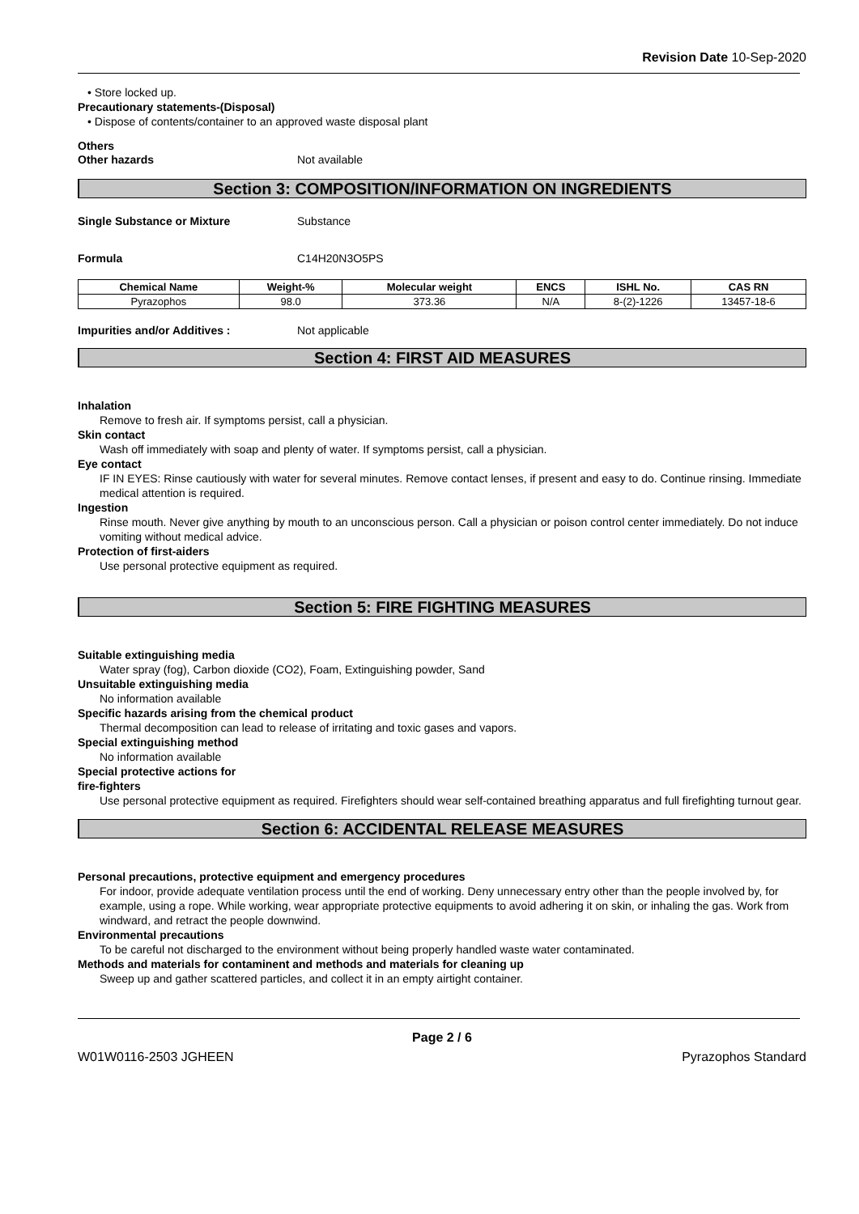Revision Date 10-Sep-2020
• Store locked up.
Precautionary statements-(Disposal)
• Dispose of contents/container to an approved waste disposal plant
Others
Other hazards Not available
Section 3: COMPOSITION/INFORMATION ON INGREDIENTS
Single Substance or Mixture Substance
Formula C14H20N3O5PS
| Chemical Name | Weight-% | Molecular weight | ENCS | ISHL No. | CAS RN |
| --- | --- | --- | --- | --- | --- |
| Pyrazophos | 98.0 | 373.36 | N/A | 8-(2)-1226 | 13457-18-6 |
Impurities and/or Additives : Not applicable
Section 4: FIRST AID MEASURES
Inhalation
Remove to fresh air. If symptoms persist, call a physician.
Skin contact
Wash off immediately with soap and plenty of water. If symptoms persist, call a physician.
Eye contact
IF IN EYES: Rinse cautiously with water for several minutes. Remove contact lenses, if present and easy to do. Continue rinsing. Immediate medical attention is required.
Ingestion
Rinse mouth. Never give anything by mouth to an unconscious person. Call a physician or poison control center immediately. Do not induce vomiting without medical advice.
Protection of first-aiders
Use personal protective equipment as required.
Section 5: FIRE FIGHTING MEASURES
Suitable extinguishing media
Water spray (fog), Carbon dioxide (CO2), Foam, Extinguishing powder, Sand
Unsuitable extinguishing media
No information available
Specific hazards arising from the chemical product
Thermal decomposition can lead to release of irritating and toxic gases and vapors.
Special extinguishing method
No information available
Special protective actions for
fire-fighters
Use personal protective equipment as required. Firefighters should wear self-contained breathing apparatus and full firefighting turnout gear.
Section 6: ACCIDENTAL RELEASE MEASURES
Personal precautions, protective equipment and emergency procedures
For indoor, provide adequate ventilation process until the end of working. Deny unnecessary entry other than the people involved by, for example, using a rope. While working, wear appropriate protective equipments to avoid adhering it on skin, or inhaling the gas. Work from windward, and retract the people downwind.
Environmental precautions
To be careful not discharged to the environment without being properly handled waste water contaminated.
Methods and materials for contaminent and methods and materials for cleaning up
Sweep up and gather scattered particles, and collect it in an empty airtight container.
Page 2 / 6
W01W0116-2503 JGHEEN Pyrazophos Standard